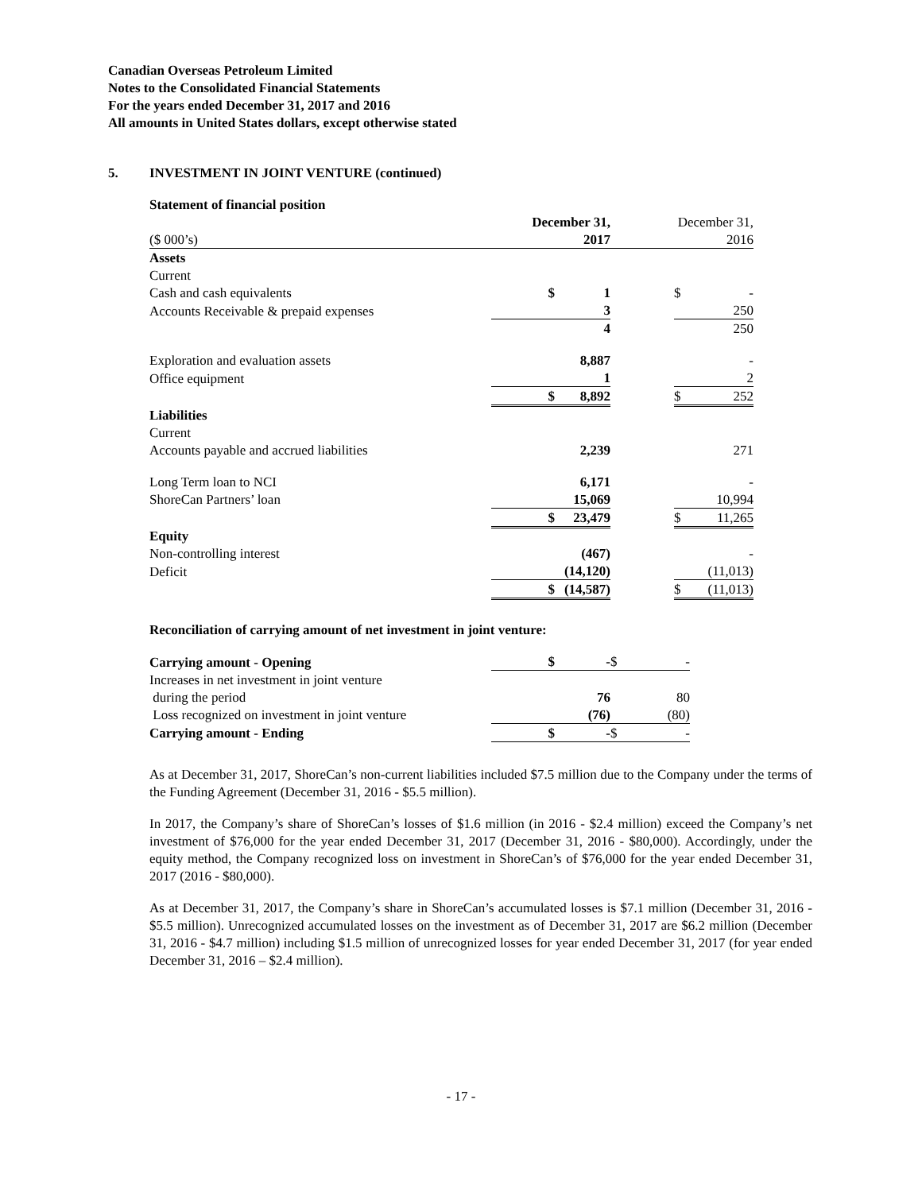Canadian Overseas Petroleum Limited
Notes to the Consolidated Financial Statements
For the years ended December 31, 2017 and 2016
All amounts in United States dollars, except otherwise stated
5. INVESTMENT IN JOINT VENTURE (continued)
Statement of financial position
| | December 31, | | | December 31, | |
| ($ 000’s) | 2017 | | | 2016 | |
| Assets | | | | | |
| Current | | | | | |
| Cash and cash equivalents | $ | 1 | | $ | - |
| Accounts Receivable & prepaid expenses | | 3 | | | 250 |
| | | 4 | | | 250 |
| Exploration and evaluation assets | | 8,887 | | | - |
| Office equipment | | 1 | | | 2 |
| | $ | 8,892 | | $ | 252 |
| Liabilities | | | | | |
| Current | | | | | |
| Accounts payable and accrued liabilities | | 2,239 | | | 271 |
| Long Term loan to NCI | | 6,171 | | | - |
| ShoreCan Partners’ loan | | 15,069 | | | 10,994 |
| | $ | 23,479 | | $ | 11,265 |
| Equity | | | | | |
| Non-controlling interest | | (467) | | | - |
| Deficit | | (14,120) | | | (11,013) |
| | $ | (14,587) | | $ | (11,013) |
Reconciliation of carrying amount of net investment in joint venture:
| Carrying amount - Opening | $ | - | | $ | - |
| Increases in net investment in joint venture | | | | | |
| during the period | | 76 | | | 80 |
| Loss recognized on investment in joint venture | | (76) | | | (80) |
| Carrying amount - Ending | $ | - | | $ | - |
As at December 31, 2017, ShoreCan’s non-current liabilities included $7.5 million due to the Company under the terms of the Funding Agreement (December 31, 2016 - $5.5 million).
In 2017, the Company’s share of ShoreCan’s losses of $1.6 million (in 2016 - $2.4 million) exceed the Company’s net investment of $76,000 for the year ended December 31, 2017 (December 31, 2016 - $80,000). Accordingly, under the equity method, the Company recognized loss on investment in ShoreCan’s of $76,000 for the year ended December 31, 2017 (2016 - $80,000).
As at December 31, 2017, the Company’s share in ShoreCan’s accumulated losses is $7.1 million (December 31, 2016 - $5.5 million). Unrecognized accumulated losses on the investment as of December 31, 2017 are $6.2 million (December 31, 2016 - $4.7 million) including $1.5 million of unrecognized losses for year ended December 31, 2017 (for year ended December 31, 2016 – $2.4 million).
- 17 -